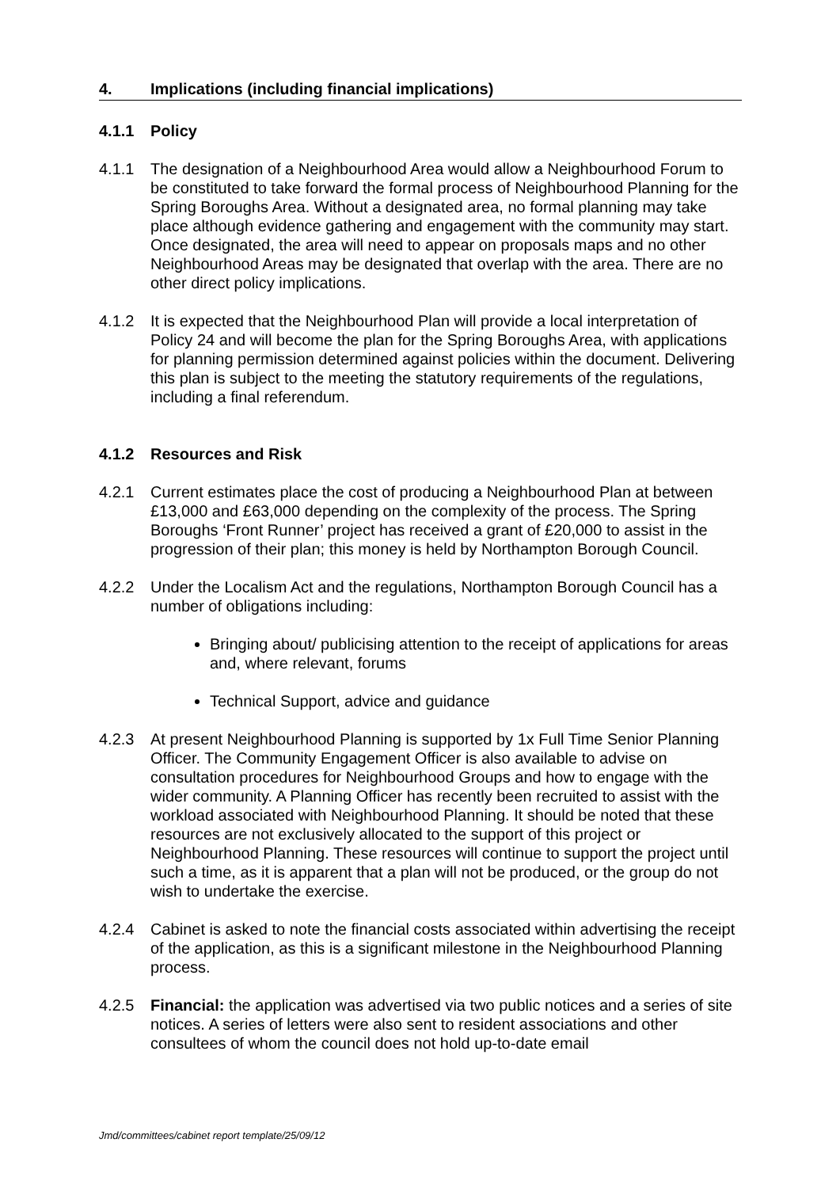4. Implications (including financial implications)
4.1.1 Policy
4.1.1 The designation of a Neighbourhood Area would allow a Neighbourhood Forum to be constituted to take forward the formal process of Neighbourhood Planning for the Spring Boroughs Area. Without a designated area, no formal planning may take place although evidence gathering and engagement with the community may start. Once designated, the area will need to appear on proposals maps and no other Neighbourhood Areas may be designated that overlap with the area. There are no other direct policy implications.
4.1.2 It is expected that the Neighbourhood Plan will provide a local interpretation of Policy 24 and will become the plan for the Spring Boroughs Area, with applications for planning permission determined against policies within the document. Delivering this plan is subject to the meeting the statutory requirements of the regulations, including a final referendum.
4.1.2 Resources and Risk
4.2.1 Current estimates place the cost of producing a Neighbourhood Plan at between £13,000 and £63,000 depending on the complexity of the process. The Spring Boroughs ‘Front Runner’ project has received a grant of £20,000 to assist in the progression of their plan; this money is held by Northampton Borough Council.
4.2.2 Under the Localism Act and the regulations, Northampton Borough Council has a number of obligations including:
Bringing about/ publicising attention to the receipt of applications for areas and, where relevant, forums
Technical Support, advice and guidance
4.2.3 At present Neighbourhood Planning is supported by 1x Full Time Senior Planning Officer. The Community Engagement Officer is also available to advise on consultation procedures for Neighbourhood Groups and how to engage with the wider community. A Planning Officer has recently been recruited to assist with the workload associated with Neighbourhood Planning. It should be noted that these resources are not exclusively allocated to the support of this project or Neighbourhood Planning. These resources will continue to support the project until such a time, as it is apparent that a plan will not be produced, or the group do not wish to undertake the exercise.
4.2.4 Cabinet is asked to note the financial costs associated within advertising the receipt of the application, as this is a significant milestone in the Neighbourhood Planning process.
4.2.5 Financial: the application was advertised via two public notices and a series of site notices. A series of letters were also sent to resident associations and other consultees of whom the council does not hold up-to-date email
Jmd/committees/cabinet report template/25/09/12